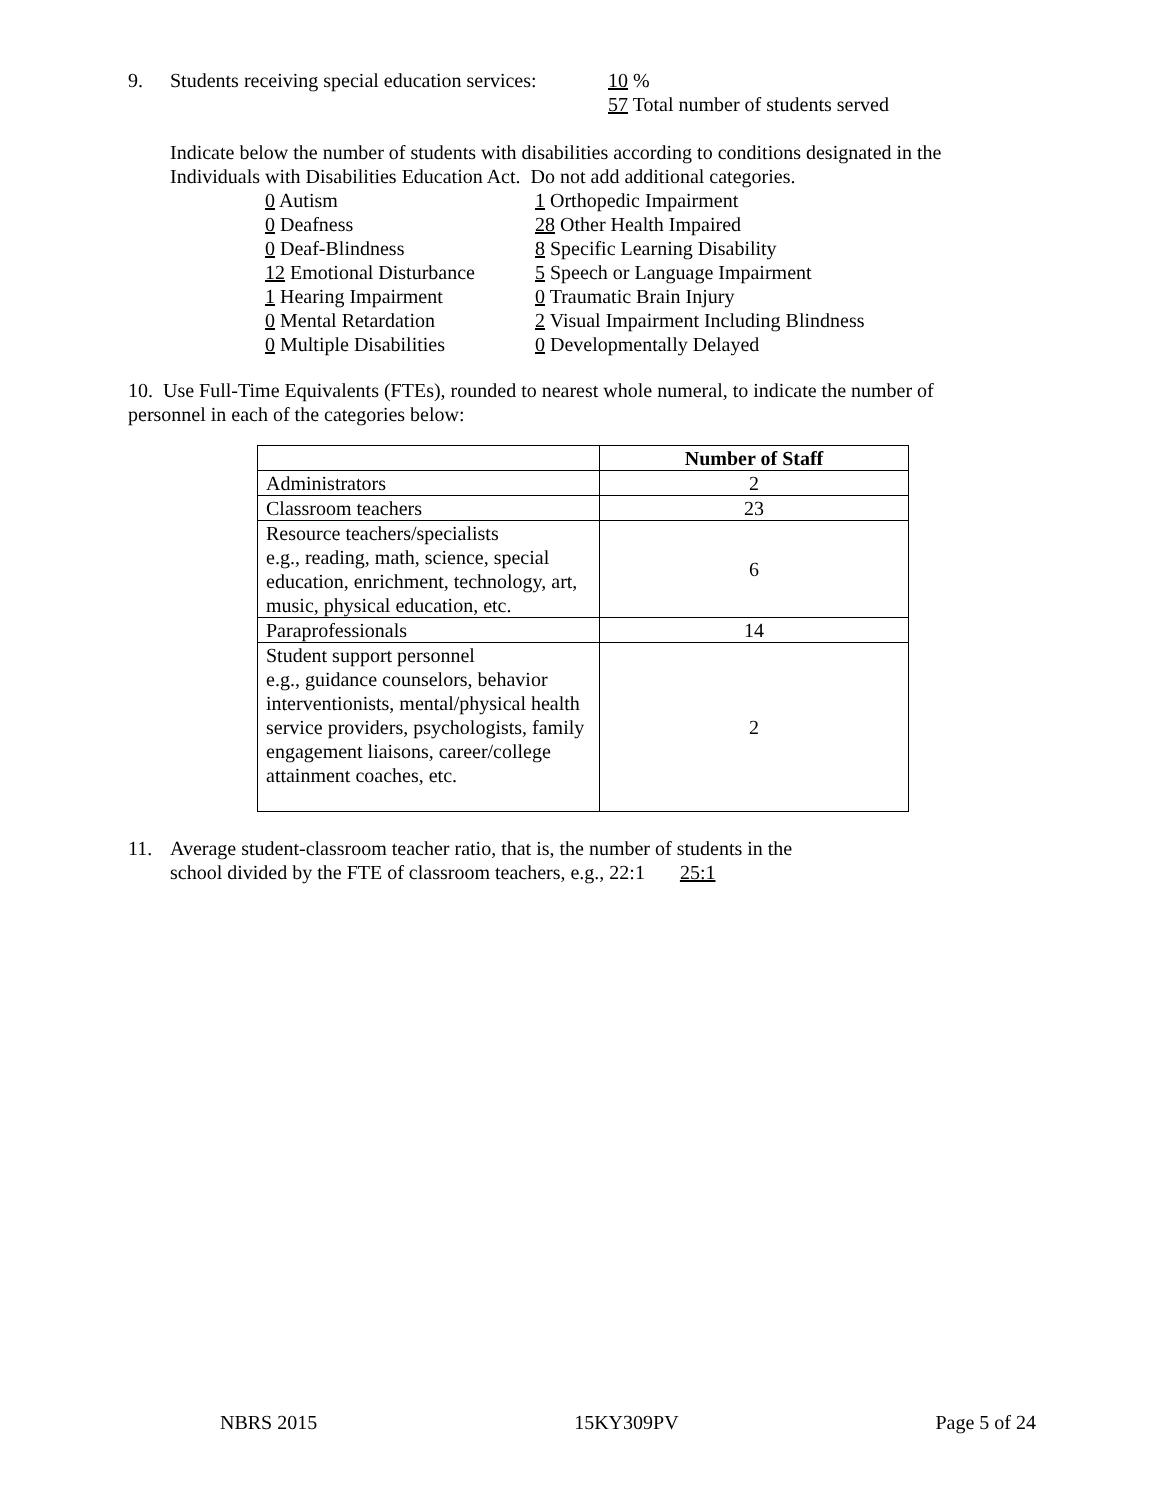9. Students receiving special education services: 10 %
57 Total number of students served
Indicate below the number of students with disabilities according to conditions designated in the
Individuals with Disabilities Education Act. Do not add additional categories.
0 Autism
1 Orthopedic Impairment
0 Deafness
28 Other Health Impaired
0 Deaf-Blindness
8 Specific Learning Disability
12 Emotional Disturbance
5 Speech or Language Impairment
1 Hearing Impairment
0 Traumatic Brain Injury
0 Mental Retardation
2 Visual Impairment Including Blindness
0 Multiple Disabilities
0 Developmentally Delayed
10. Use Full-Time Equivalents (FTEs), rounded to nearest whole numeral, to indicate the number of
personnel in each of the categories below:
| | Number of Staff |
| Administrators | 2 |
| Classroom teachers | 23 |
| Resource teachers/specialists e.g., reading, math, science, special education, enrichment, technology, art, music, physical education, etc. | 6 |
| Paraprofessionals | 14 |
| Student support personnel e.g., guidance counselors, behavior interventionists, mental/physical health service providers, psychologists, family engagement liaisons, career/college attainment coaches, etc. | 2 |
11. Average student-classroom teacher ratio, that is, the number of students in the
school divided by the FTE of classroom teachers, e.g., 22:1 25:1
NBRS 2015 15KY309PV Page 5 of 24